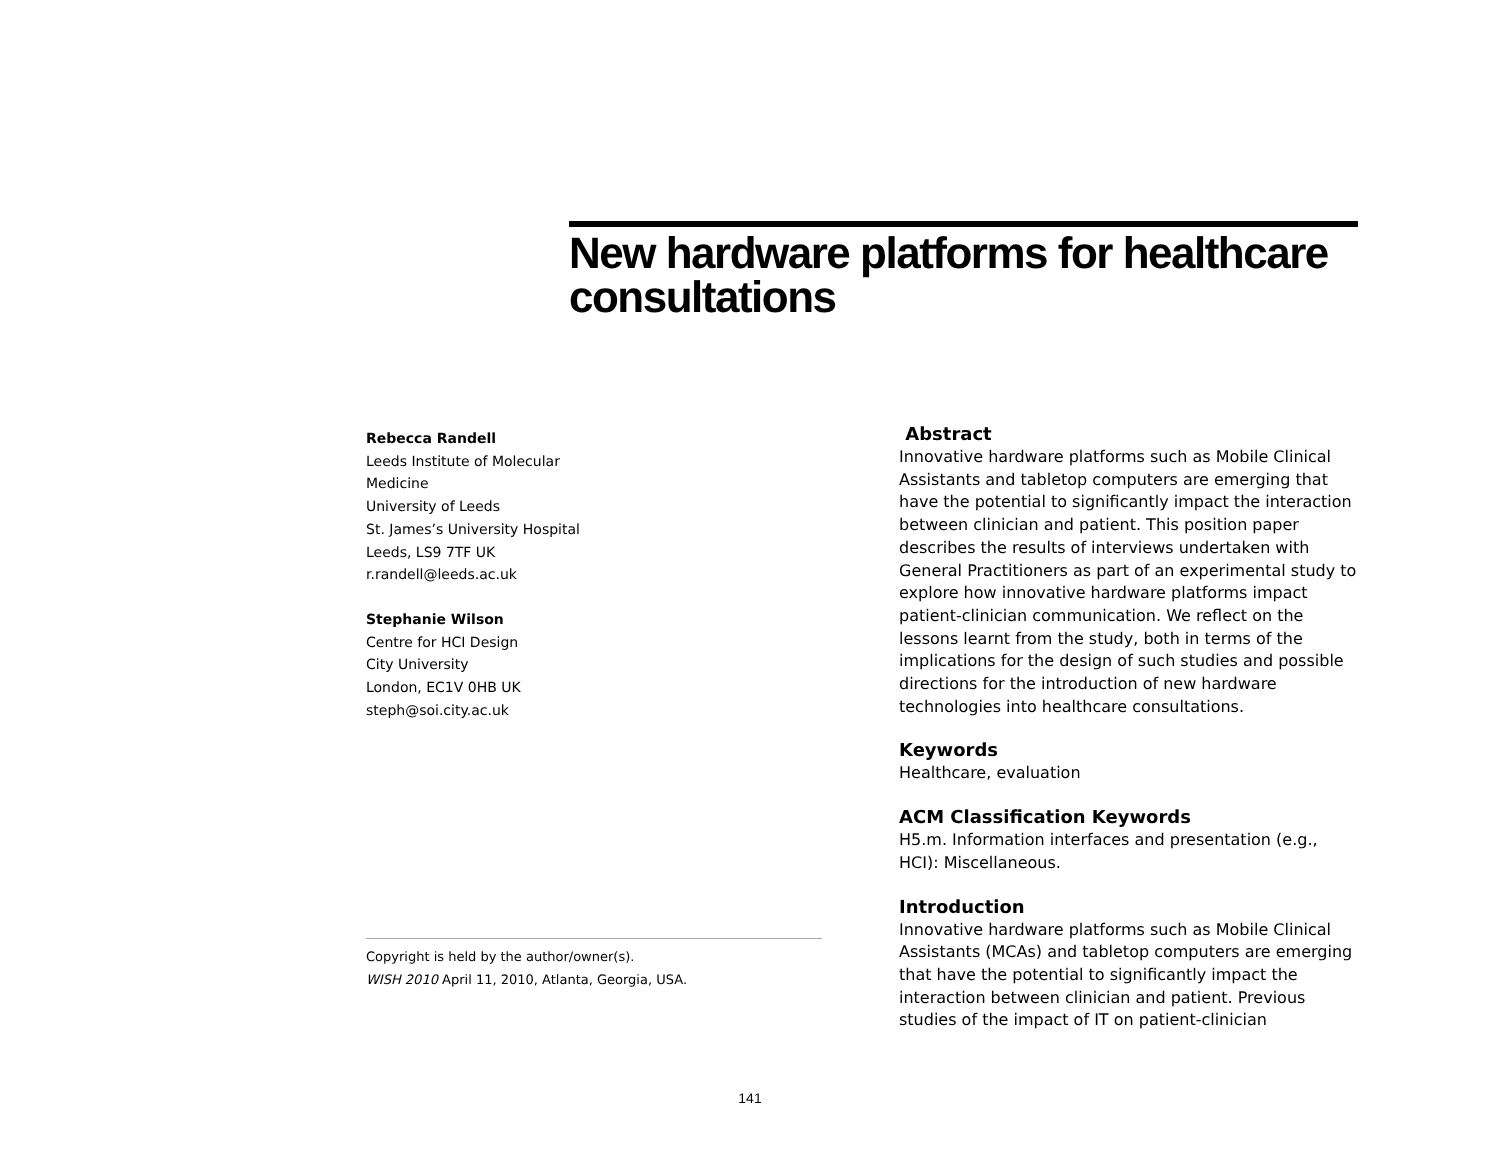New hardware platforms for healthcare consultations
Rebecca Randell
Leeds Institute of Molecular
Medicine
University of Leeds
St. James’s University Hospital
Leeds, LS9 7TF UK
r.randell@leeds.ac.uk
Stephanie Wilson
Centre for HCI Design
City University
London, EC1V 0HB UK
steph@soi.city.ac.uk
Copyright is held by the author/owner(s).
WISH 2010 April 11, 2010, Atlanta, Georgia, USA.
Abstract
Innovative hardware platforms such as Mobile Clinical Assistants and tabletop computers are emerging that have the potential to significantly impact the interaction between clinician and patient. This position paper describes the results of interviews undertaken with General Practitioners as part of an experimental study to explore how innovative hardware platforms impact patient-clinician communication. We reflect on the lessons learnt from the study, both in terms of the implications for the design of such studies and possible directions for the introduction of new hardware technologies into healthcare consultations.
Keywords
Healthcare, evaluation
ACM Classification Keywords
H5.m. Information interfaces and presentation (e.g., HCI): Miscellaneous.
Introduction
Innovative hardware platforms such as Mobile Clinical Assistants (MCAs) and tabletop computers are emerging that have the potential to significantly impact the interaction between clinician and patient. Previous studies of the impact of IT on patient-clinician
141